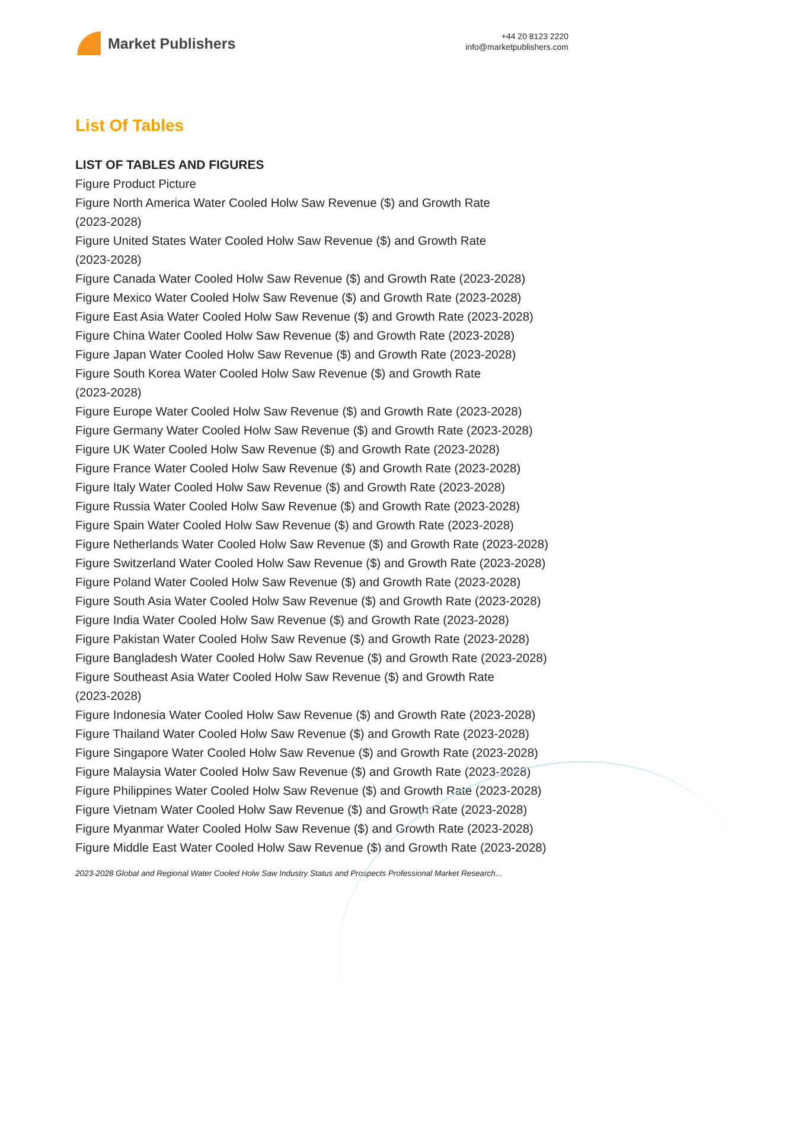Market Publishers
+44 20 8123 2220
info@marketpublishers.com
List Of Tables
LIST OF TABLES AND FIGURES
Figure Product Picture
Figure North America Water Cooled Holw Saw Revenue ($) and Growth Rate
(2023-2028)
Figure United States Water Cooled Holw Saw Revenue ($) and Growth Rate
(2023-2028)
Figure Canada Water Cooled Holw Saw Revenue ($) and Growth Rate (2023-2028)
Figure Mexico Water Cooled Holw Saw Revenue ($) and Growth Rate (2023-2028)
Figure East Asia Water Cooled Holw Saw Revenue ($) and Growth Rate (2023-2028)
Figure China Water Cooled Holw Saw Revenue ($) and Growth Rate (2023-2028)
Figure Japan Water Cooled Holw Saw Revenue ($) and Growth Rate (2023-2028)
Figure South Korea Water Cooled Holw Saw Revenue ($) and Growth Rate
(2023-2028)
Figure Europe Water Cooled Holw Saw Revenue ($) and Growth Rate (2023-2028)
Figure Germany Water Cooled Holw Saw Revenue ($) and Growth Rate (2023-2028)
Figure UK Water Cooled Holw Saw Revenue ($) and Growth Rate (2023-2028)
Figure France Water Cooled Holw Saw Revenue ($) and Growth Rate (2023-2028)
Figure Italy Water Cooled Holw Saw Revenue ($) and Growth Rate (2023-2028)
Figure Russia Water Cooled Holw Saw Revenue ($) and Growth Rate (2023-2028)
Figure Spain Water Cooled Holw Saw Revenue ($) and Growth Rate (2023-2028)
Figure Netherlands Water Cooled Holw Saw Revenue ($) and Growth Rate (2023-2028)
Figure Switzerland Water Cooled Holw Saw Revenue ($) and Growth Rate (2023-2028)
Figure Poland Water Cooled Holw Saw Revenue ($) and Growth Rate (2023-2028)
Figure South Asia Water Cooled Holw Saw Revenue ($) and Growth Rate (2023-2028)
Figure India Water Cooled Holw Saw Revenue ($) and Growth Rate (2023-2028)
Figure Pakistan Water Cooled Holw Saw Revenue ($) and Growth Rate (2023-2028)
Figure Bangladesh Water Cooled Holw Saw Revenue ($) and Growth Rate (2023-2028)
Figure Southeast Asia Water Cooled Holw Saw Revenue ($) and Growth Rate
(2023-2028)
Figure Indonesia Water Cooled Holw Saw Revenue ($) and Growth Rate (2023-2028)
Figure Thailand Water Cooled Holw Saw Revenue ($) and Growth Rate (2023-2028)
Figure Singapore Water Cooled Holw Saw Revenue ($) and Growth Rate (2023-2028)
Figure Malaysia Water Cooled Holw Saw Revenue ($) and Growth Rate (2023-2028)
Figure Philippines Water Cooled Holw Saw Revenue ($) and Growth Rate (2023-2028)
Figure Vietnam Water Cooled Holw Saw Revenue ($) and Growth Rate (2023-2028)
Figure Myanmar Water Cooled Holw Saw Revenue ($) and Growth Rate (2023-2028)
Figure Middle East Water Cooled Holw Saw Revenue ($) and Growth Rate (2023-2028)
2023-2028 Global and Regional Water Cooled Holw Saw Industry Status and Prospects Professional Market Research...